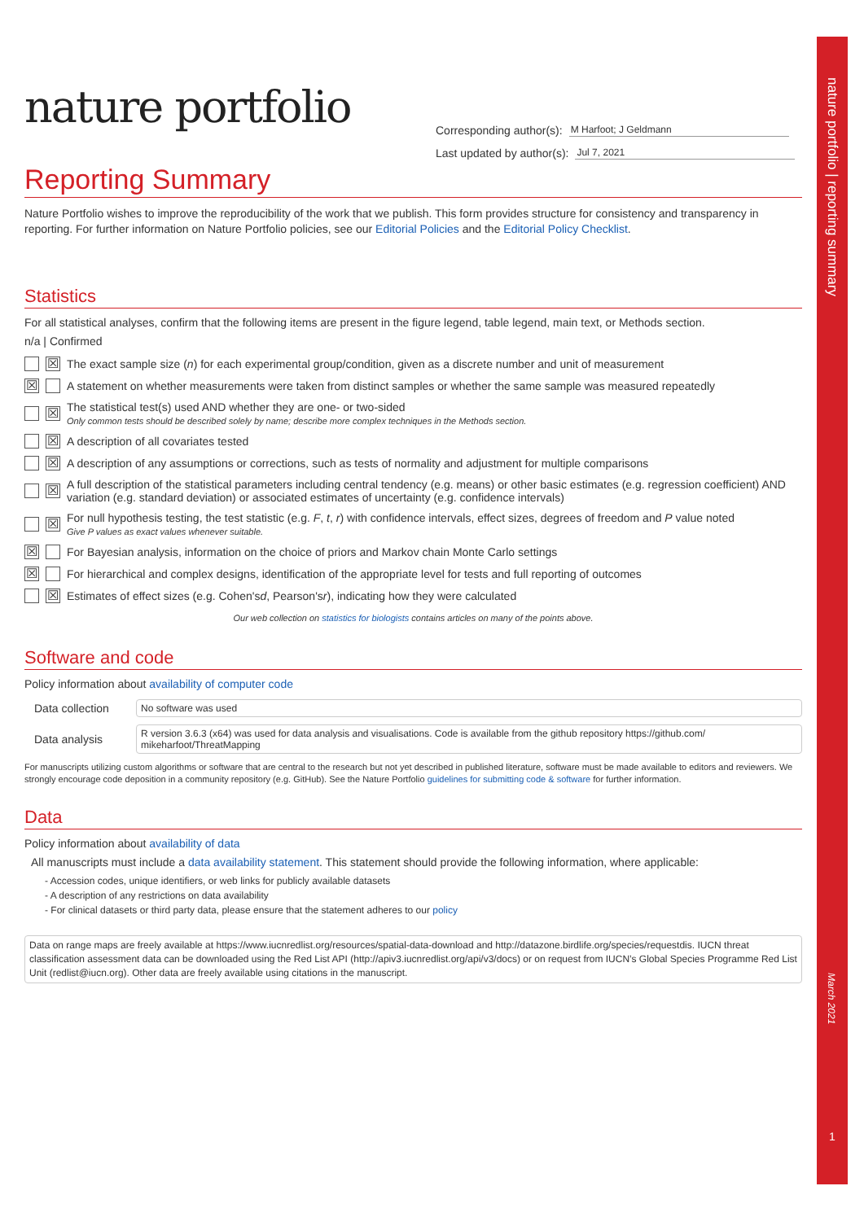nature portfolio | reporting summary
March 2021
1
nature portfolio
Corresponding author(s): M Harfoot; J Geldmann
Last updated by author(s): Jul 7, 2021
Reporting Summary
Nature Portfolio wishes to improve the reproducibility of the work that we publish. This form provides structure for consistency and transparency in reporting. For further information on Nature Portfolio policies, see our Editorial Policies and the Editorial Policy Checklist.
Statistics
For all statistical analyses, confirm that the following items are present in the figure legend, table legend, main text, or Methods section.
n/a | Confirmed
☒ The exact sample size (n) for each experimental group/condition, given as a discrete number and unit of measurement
☒ A statement on whether measurements were taken from distinct samples or whether the same sample was measured repeatedly
☒
The statistical test(s) used AND whether they are one- or two-sided
Only common tests should be described solely by name; describe more complex techniques in the Methods section.
☒ A description of all covariates tested
☒ A description of any assumptions or corrections, such as tests of normality and adjustment for multiple comparisons
☒
A full description of the statistical parameters including central tendency (e.g. means) or other basic estimates (e.g. regression coefficient) AND variation (e.g. standard deviation) or associated estimates of uncertainty (e.g. confidence intervals)
☒
For null hypothesis testing, the test statistic (e.g. F, t, r) with confidence intervals, effect sizes, degrees of freedom and P value noted
Give P values as exact values whenever suitable.
☒ For Bayesian analysis, information on the choice of priors and Markov chain Monte Carlo settings
☒ For hierarchical and complex designs, identification of the appropriate level for tests and full reporting of outcomes
☒ Estimates of effect sizes (e.g. Cohen's d, Pearson's r), indicating how they were calculated
Our web collection on statistics for biologists contains articles on many of the points above.
Software and code
Policy information about availability of computer code
Data collection
No software was used
Data analysis
R version 3.6.3 (x64) was used for data analysis and visualisations. Code is available from the github repository https://github.com/ mikeharfoot/ThreatMapping
For manuscripts utilizing custom algorithms or software that are central to the research but not yet described in published literature, software must be made available to editors and reviewers. We strongly encourage code deposition in a community repository (e.g. GitHub). See the Nature Portfolio guidelines for submitting code & software for further information.
Data
Policy information about availability of data
All manuscripts must include a data availability statement. This statement should provide the following information, where applicable:
- Accession codes, unique identifiers, or web links for publicly available datasets
- A description of any restrictions on data availability
- For clinical datasets or third party data, please ensure that the statement adheres to our policy
Data on range maps are freely available at https://www.iucnredlist.org/resources/spatial-data-download and http://datazone.birdlife.org/species/requestdis. IUCN threat classification assessment data can be downloaded using the Red List API (http://apiv3.iucnredlist.org/api/v3/docs) or on request from IUCN’s Global Species Programme Red List Unit (redlist@iucn.org). Other data are freely available using citations in the manuscript.